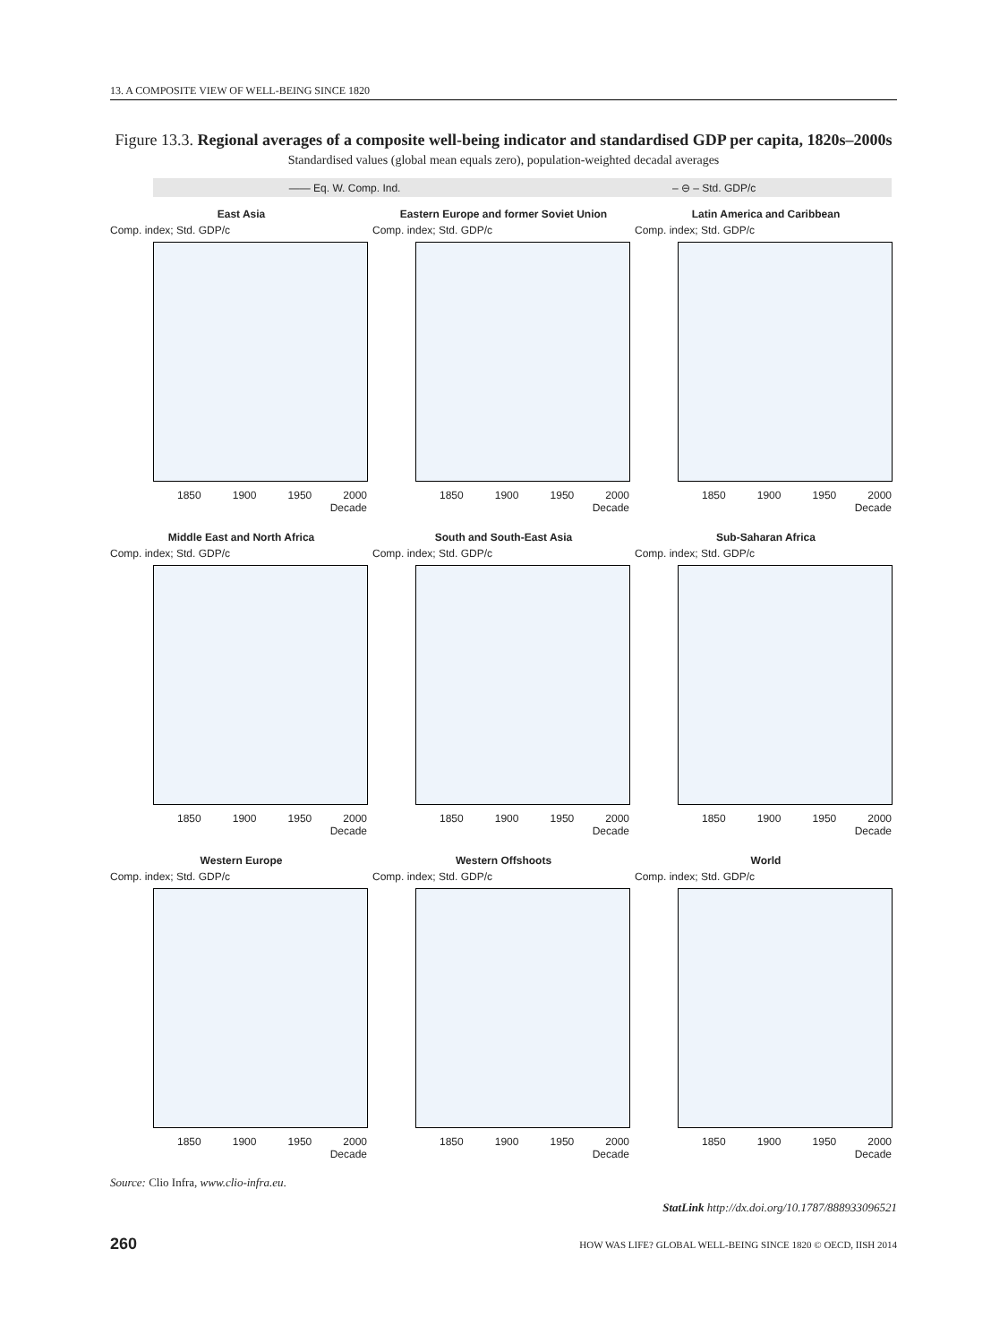13. A COMPOSITE VIEW OF WELL-BEING SINCE 1820
Figure 13.3. Regional averages of a composite well-being indicator and standardised GDP per capita, 1820s–2000s
Standardised values (global mean equals zero), population-weighted decadal averages
—— Eq. W. Comp. Ind. – ⊖ – Std. GDP/c
East Asia
Comp. index; Std. GDP/c
1850 1900 1950 2000
Decade
Eastern Europe and former Soviet Union
Comp. index; Std. GDP/c
1850 1900 1950 2000
Decade
Latin America and Caribbean
Comp. index; Std. GDP/c
1850 1900 1950 2000
Decade
Middle East and North Africa
Comp. index; Std. GDP/c
1850 1900 1950 2000
Decade
South and South-East Asia
Comp. index; Std. GDP/c
1850 1900 1950 2000
Decade
Sub-Saharan Africa
Comp. index; Std. GDP/c
1850 1900 1950 2000
Decade
Western Europe
Comp. index; Std. GDP/c
1850 1900 1950 2000
Decade
Western Offshoots
Comp. index; Std. GDP/c
1850 1900 1950 2000
Decade
World
Comp. index; Std. GDP/c
1850 1900 1950 2000
Decade
Source: Clio Infra, www.clio-infra.eu.
StatLink http://dx.doi.org/10.1787/888933096521
260 HOW WAS LIFE? GLOBAL WELL-BEING SINCE 1820 © OECD, IISH 2014